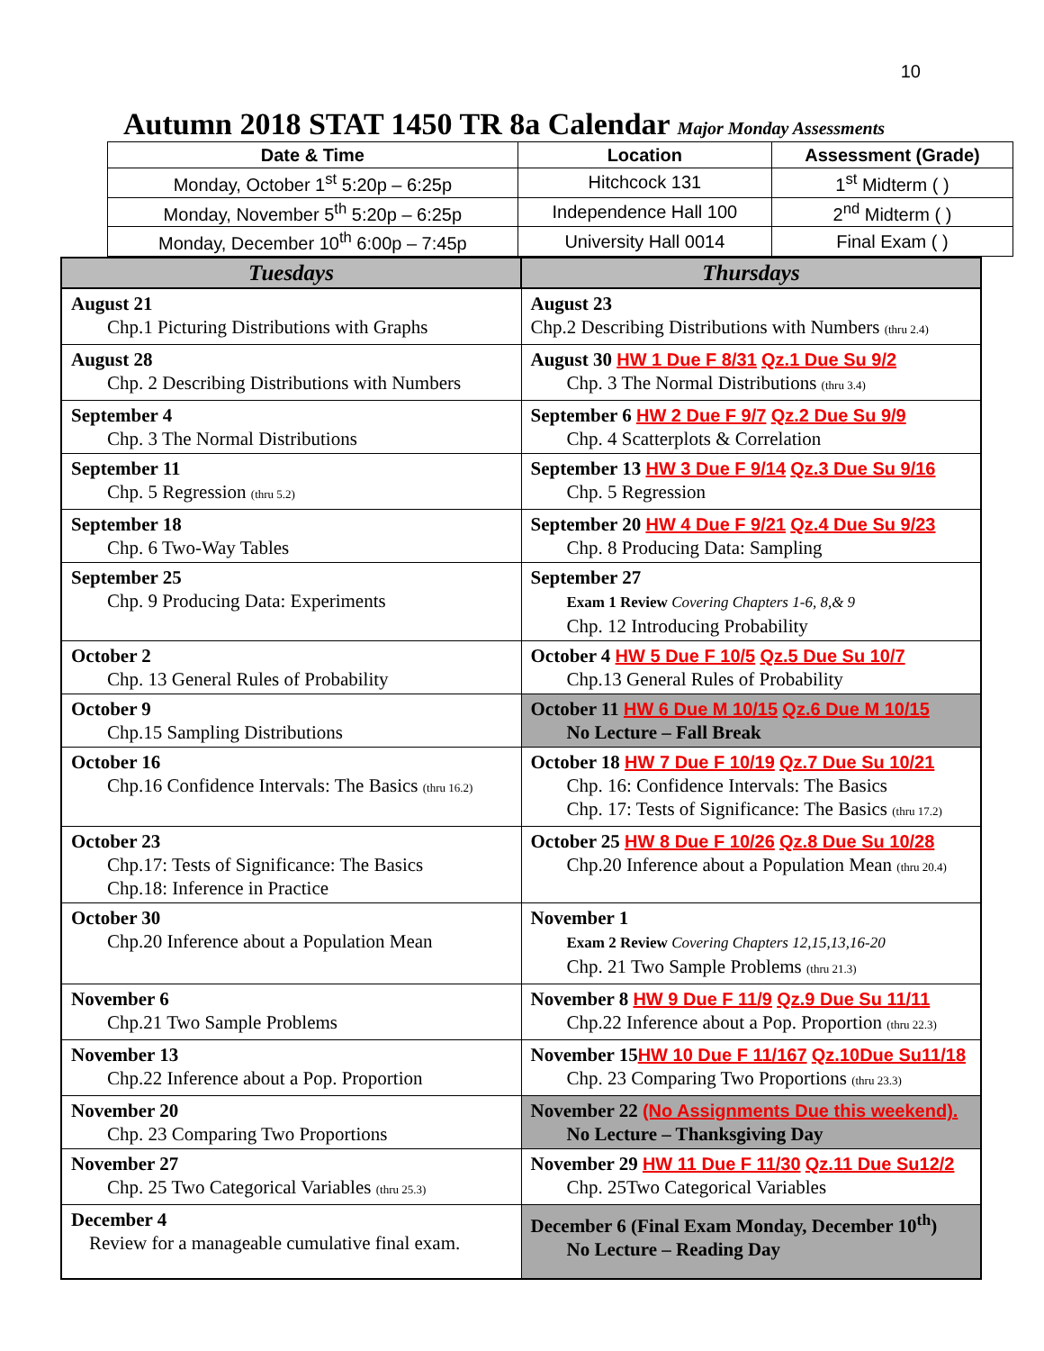10
Autumn 2018 STAT 1450 TR 8a Calendar Major Monday Assessments
| Date & Time | Location | Assessment (Grade) |
| --- | --- | --- |
| Monday, October 1<sup>st</sup> 5:20p – 6:25p | Hitchcock 131 | 1<sup>st</sup> Midterm ( ) |
| Monday, November 5<sup>th</sup> 5:20p – 6:25p | Independence Hall 100 | 2<sup>nd</sup> Midterm ( ) |
| Monday, December 10<sup>th</sup> 6:00p – 7:45p | University Hall 0014 | Final Exam ( ) |
| Tuesdays | Thursdays |
| --- | --- |
| August 21 Chp.1 Picturing Distributions with Graphs | August 23 Chp.2 Describing Distributions with Numbers (thru 2.4) |
| August 28 Chp. 2 Describing Distributions with Numbers | August 30 HW 1 Due F 8/31 Qz.1 Due Su 9/2 Chp. 3 The Normal Distributions (thru 3.4) |
| September 4 Chp. 3 The Normal Distributions | September 6 HW 2 Due F 9/7 Qz.2 Due Su 9/9 Chp. 4 Scatterplots & Correlation |
| September 11 Chp. 5 Regression (thru 5.2) | September 13 HW 3 Due F 9/14 Qz.3 Due Su 9/16 Chp. 5 Regression |
| September 18 Chp. 6 Two-Way Tables | September 20 HW 4 Due F 9/21 Qz.4 Due Su 9/23 Chp. 8 Producing Data: Sampling |
| September 25 Chp. 9 Producing Data: Experiments | September 27 Exam 1 Review Covering Chapters 1-6, 8,& 9 Chp. 12 Introducing Probability |
| October 2 Chp. 13 General Rules of Probability | October 4 HW 5 Due F 10/5 Qz.5 Due Su 10/7 Chp.13 General Rules of Probability |
| October 9 Chp.15 Sampling Distributions | October 11 HW 6 Due M 10/15 Qz.6 Due M 10/15 No Lecture – Fall Break |
| October 16 Chp.16 Confidence Intervals: The Basics (thru 16.2) | October 18 HW 7 Due F 10/19 Qz.7 Due Su 10/21 Chp. 16: Confidence Intervals: The Basics Chp. 17: Tests of Significance: The Basics (thru 17.2) |
| October 23 Chp.17: Tests of Significance: The Basics Chp.18: Inference in Practice | October 25 HW 8 Due F 10/26 Qz.8 Due Su 10/28 Chp.20 Inference about a Population Mean (thru 20.4) |
| October 30 Chp.20 Inference about a Population Mean | November 1 Exam 2 Review Covering Chapters 12,15,13,16-20 Chp. 21 Two Sample Problems (thru 21.3) |
| November 6 Chp.21 Two Sample Problems | November 8 HW 9 Due F 11/9 Qz.9 Due Su 11/11 Chp.22 Inference about a Pop. Proportion (thru 22.3) |
| November 13 Chp.22 Inference about a Pop. Proportion | November 15 HW 10 Due F 11/167 Qz.10Due Su11/18 Chp. 23 Comparing Two Proportions (thru 23.3) |
| November 20 Chp. 23 Comparing Two Proportions | November 22 (No Assignments Due this weekend). No Lecture – Thanksgiving Day |
| November 27 Chp. 25 Two Categorical Variables (thru 25.3) | November 29 HW 11 Due F 11/30 Qz.11 Due Su12/2 Chp. 25Two Categorical Variables |
| December 4 Review for a manageable cumulative final exam. | December 6 (Final Exam Monday, December 10<sup>th</sup>) No Lecture – Reading Day |